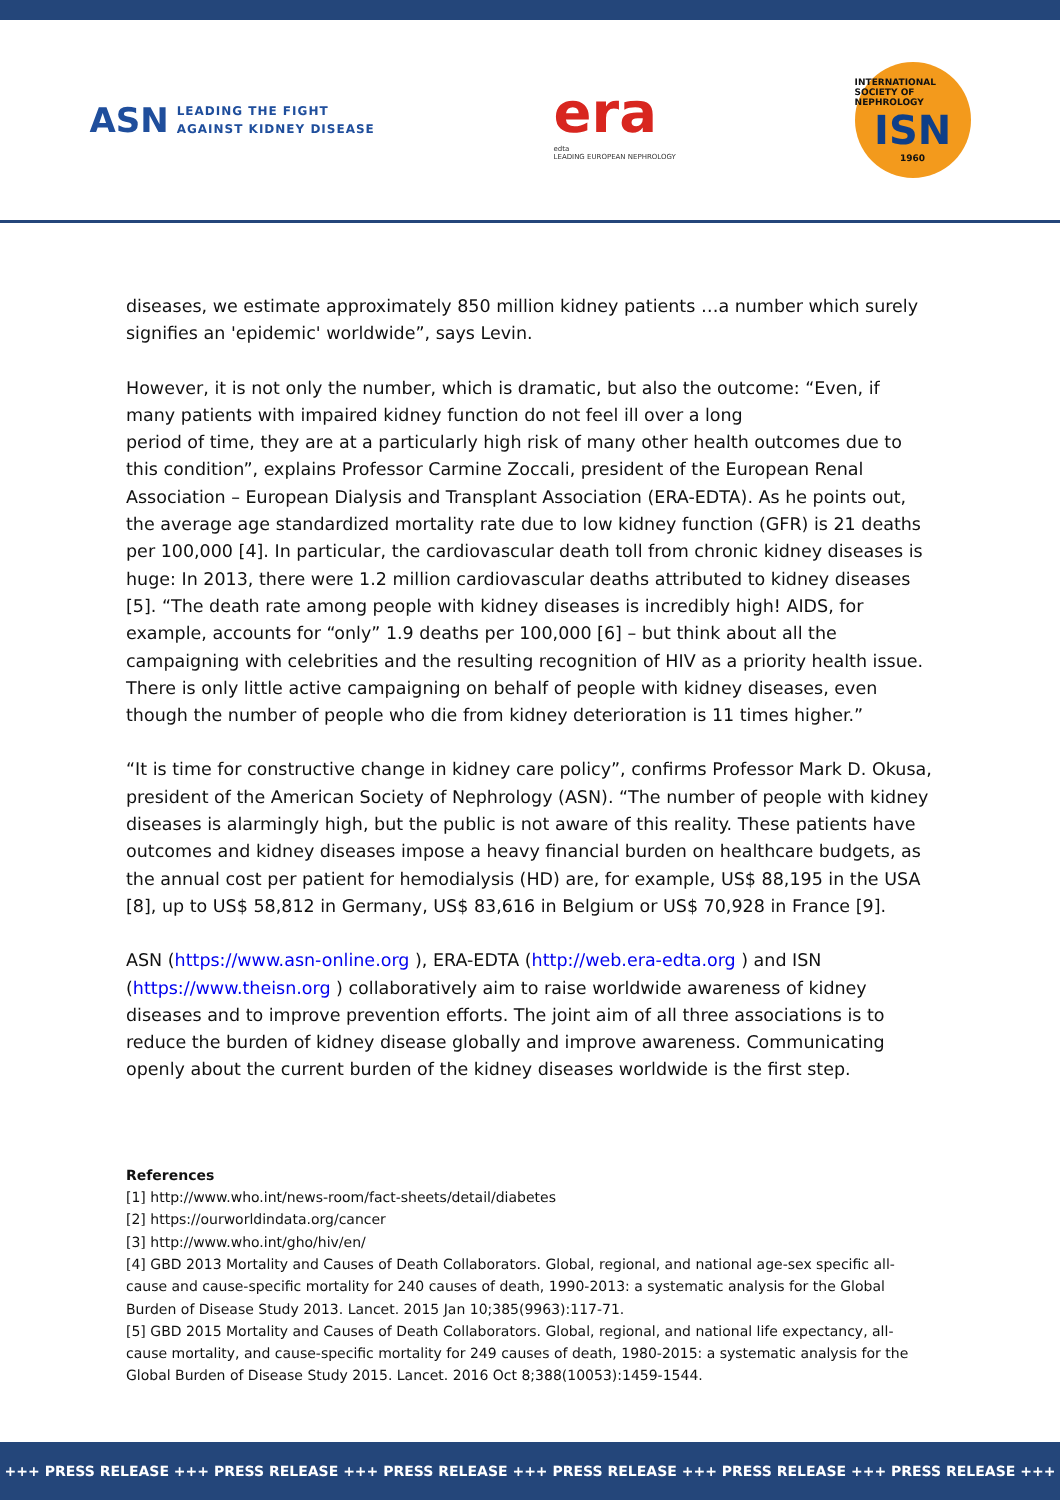ASN LEADING THE FIGHT
AGAINST KIDNEY DISEASE
era
edta
LEADING EUROPEAN NEPHROLOGY
INTERNATIONAL SOCIETY OF NEPHROLOGY
ISN
1960
diseases, we estimate approximately 850 million kidney patients …a number which surely signifies an 'epidemic' worldwide”, says Levin.
However, it is not only the number, which is dramatic, but also the outcome: “Even, if many patients with impaired kidney function do not feel ill over a long
period of time, they are at a particularly high risk of many other health outcomes due to this condition”, explains Professor Carmine Zoccali, president of the European Renal Association – European Dialysis and Transplant Association (ERA-EDTA). As he points out, the average age standardized mortality rate due to low kidney function (GFR) is 21 deaths per 100,000 [4]. In particular, the cardiovascular death toll from chronic kidney diseases is huge: In 2013, there were 1.2 million cardiovascular deaths attributed to kidney diseases [5]. “The death rate among people with kidney diseases is incredibly high! AIDS, for example, accounts for “only” 1.9 deaths per 100,000 [6] – but think about all the campaigning with celebrities and the resulting recognition of HIV as a priority health issue. There is only little active campaigning on behalf of people with kidney diseases, even though the number of people who die from kidney deterioration is 11 times higher.”
“It is time for constructive change in kidney care policy”, confirms Professor Mark D. Okusa, president of the American Society of Nephrology (ASN). “The number of people with kidney diseases is alarmingly high, but the public is not aware of this reality. These patients have outcomes and kidney diseases impose a heavy financial burden on healthcare budgets, as the annual cost per patient for hemodialysis (HD) are, for example, US$ 88,195 in the USA [8], up to US$ 58,812 in Germany, US$ 83,616 in Belgium or US$ 70,928 in France [9].
ASN (https://www.asn-online.org ), ERA-EDTA (http://web.era-edta.org ) and ISN (https://www.theisn.org ) collaboratively aim to raise worldwide awareness of kidney diseases and to improve prevention efforts. The joint aim of all three associations is to reduce the burden of kidney disease globally and improve awareness. Communicating openly about the current burden of the kidney diseases worldwide is the first step.
References
[1] http://www.who.int/news-room/fact-sheets/detail/diabetes
[2] https://ourworldindata.org/cancer
[3] http://www.who.int/gho/hiv/en/
[4] GBD 2013 Mortality and Causes of Death Collaborators. Global, regional, and national age-sex specific all-cause and cause-specific mortality for 240 causes of death, 1990-2013: a systematic analysis for the Global Burden of Disease Study 2013. Lancet. 2015 Jan 10;385(9963):117-71.
[5] GBD 2015 Mortality and Causes of Death Collaborators. Global, regional, and national life expectancy, all-cause mortality, and cause-specific mortality for 249 causes of death, 1980-2015: a systematic analysis for the Global Burden of Disease Study 2015. Lancet. 2016 Oct 8;388(10053):1459-1544.
+++ PRESS RELEASE +++ PRESS RELEASE +++ PRESS RELEASE +++ PRESS RELEASE +++ PRESS RELEASE +++ PRESS RELEASE +++